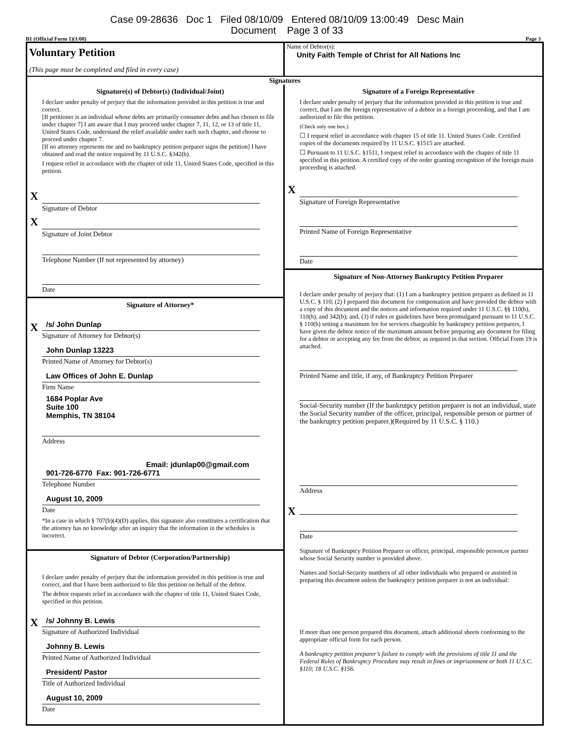Case 09-28636 Doc 1 Filed 08/10/09 Entered 08/10/09 13:00:49 Desc Main
Document Page 3 of 33
B1 (Official Form 1)(1/08) Page 3
Voluntary Petition
(This page must be completed and filed in every case)
Name of Debtor(s):
Unity Faith Temple of Christ for All Nations Inc
Signatures
Signature(s) of Debtor(s) (Individual/Joint)
I declare under penalty of perjury that the information provided in this petition is true and correct.
[If petitioner is an individual whose debts are primarily consumer debts and has chosen to file under chapter 7] I am aware that I may proceed under chapter 7, 11, 12, or 13 of title 11, United States Code, understand the relief available under each such chapter, and choose to proceed under chapter 7.
[If no attorney represents me and no bankruptcy petition preparer signs the petition] I have obtained and read the notice required by 11 U.S.C. §342(b).
I request relief in accordance with the chapter of title 11, United States Code, specified in this petition.
X
Signature of Debtor
X
Signature of Joint Debtor
Telephone Number (If not represented by attorney)
Date
Signature of Attorney*
X
/s/ John Dunlap
Signature of Attorney for Debtor(s)
John Dunlap 13223
Printed Name of Attorney for Debtor(s)
Law Offices of John E. Dunlap
Firm Name
1684 Poplar Ave
Suite 100
Memphis, TN 38104
Address
Email: jdunlap00@gmail.com
901-726-6770 Fax: 901-726-6771
Telephone Number
August 10, 2009
Date
*In a case in which § 707(b)(4)(D) applies, this signature also constitutes a certification that the attorney has no knowledge after an inquiry that the information in the schedules is incorrect.
Signature of Debtor (Corporation/Partnership)
I declare under penalty of perjury that the information provided in this petition is true and correct, and that I have been authorized to file this petition on behalf of the debtor.
The debtor requests relief in accordance with the chapter of title 11, United States Code, specified in this petition.
X
/s/ Johnny B. Lewis
Signature of Authorized Individual
Johnny B. Lewis
Printed Name of Authorized Individual
President/ Pastor
Title of Authorized Individual
August 10, 2009
Date
Signature of a Foreign Representative
I declare under penalty of perjury that the information provided in this petition is true and correct, that I am the foreign representative of a debtor in a foreign proceeding, and that I am authorized to file this petition.
(Check only one box.)
☐ I request relief in accordance with chapter 15 of title 11. United States Code. Certified copies of the documents required by 11 U.S.C. §1515 are attached.
☐ Pursuant to 11 U.S.C. §1511, I request relief in accordance with the chapter of title 11 specified in this petition. A certified copy of the order granting recognition of the foreign main proceeding is attached.
X
Signature of Foreign Representative
Printed Name of Foreign Representative
Date
Signature of Non-Attorney Bankruptcy Petition Preparer
I declare under penalty of perjury that: (1) I am a bankruptcy petition preparer as defined in 11 U.S.C. § 110; (2) I prepared this document for compensation and have provided the debtor with a copy of this document and the notices and information required under 11 U.S.C. §§ 110(b), 110(h), and 342(b); and, (3) if rules or guidelines have been promulgated pursuant to 11 U.S.C. § 110(h) setting a maximum fee for services chargeable by bankruptcy petition preparers, I have given the debtor notice of the maximum amount before preparing any document for filing for a debtor or accepting any fee from the debtor, as required in that section. Official Form 19 is attached.
Printed Name and title, if any, of Bankruptcy Petition Preparer
Social-Security number (If the bankrutpcy petition preparer is not an individual, state the Social Security number of the officer, principal, responsible person or partner of the bankruptcy petition preparer.)(Required by 11 U.S.C. § 110.)
Address
X
Date
Signature of Bankruptcy Petition Preparer or officer, principal, responsible person,or partner whose Social Security number is provided above.
Names and Social-Security numbers of all other individuals who prepared or assisted in preparing this document unless the bankruptcy petition preparer is not an individual:
If more than one person prepared this document, attach additional sheets conforming to the appropriate official form for each person.
A bankruptcy petition preparer’s failure to comply with the provisions of title 11 and the Federal Rules of Bankruptcy Procedure may result in fines or imprisonment or both 11 U.S.C. §110; 18 U.S.C. §156.